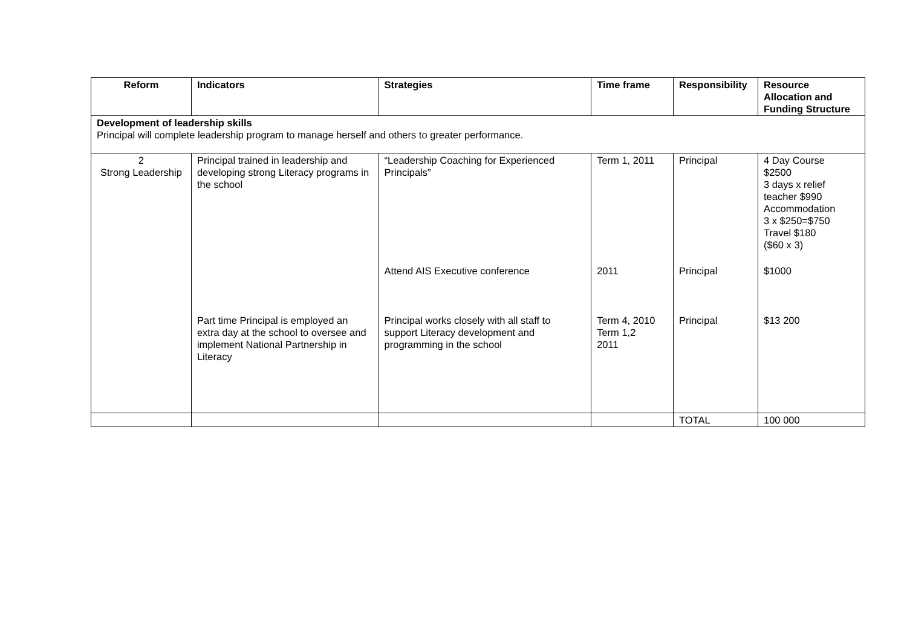| Reform | Indicators | Strategies | Time frame | Responsibility | Resource Allocation and Funding Structure |
| --- | --- | --- | --- | --- | --- |
| Development of leadership skills Principal will complete leadership program to manage herself and others to greater performance. | | | | | |
| 2 Strong Leadership | Principal trained in leadership and developing strong Literacy programs in the school | “Leadership Coaching for Experienced Principals” | Term 1, 2011 | Principal | 4 Day Course $2500 3 days x relief teacher $990 Accommodation 3 x $250=$750 Travel $180 ($60 x 3) |
| | | Attend AIS Executive conference | 2011 | Principal | $1000 |
| | Part time Principal is employed an extra day at the school to oversee and implement National Partnership in Literacy | Principal works closely with all staff to support Literacy development and programming in the school | Term 4, 2010 Term 1,2 2011 | Principal | $13 200 |
| | | | | TOTAL | 100 000 |